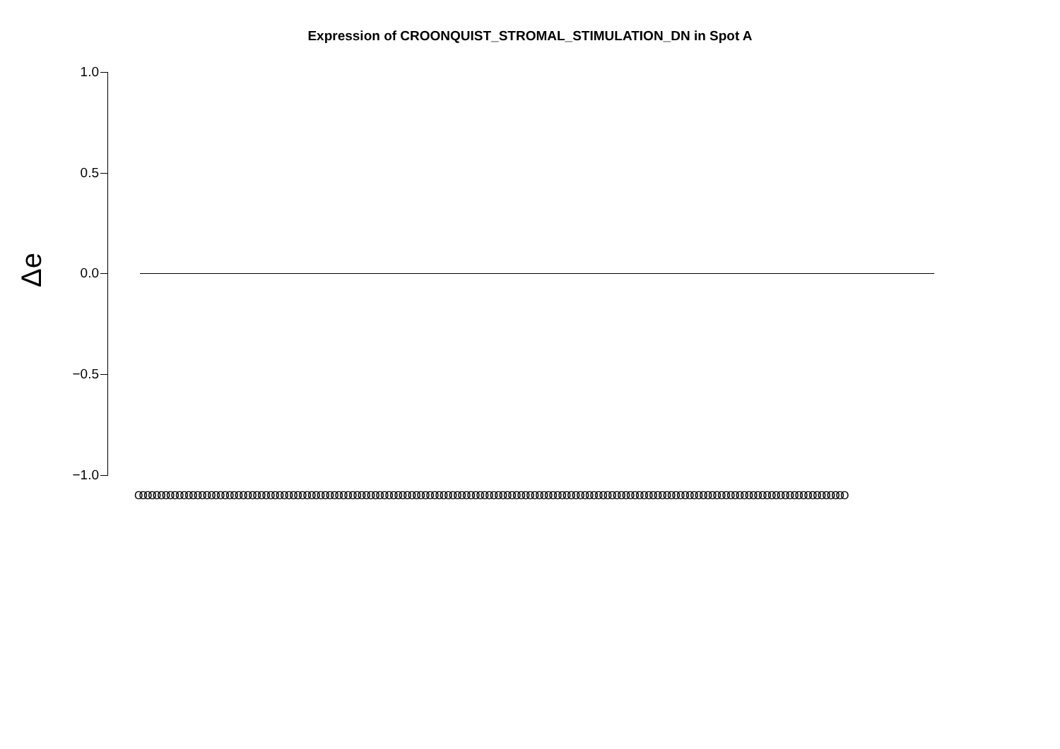Expression of CROONQUIST_STROMAL_STIMULATION_DN in Spot A
Δe
1.0
0.5
0.0
−0.5
−1.0
OOOOOOOOOOOOOOOOOOOOOOOOOOOOOOOOOOOOOOOOOOOOOOOOOOOOOOOOOOOOOOOOOOOOOOOOOOOOOOOOOOOOOOOOOOOOOOOOOOOOOOOOOOOOOOOOOOOOOOOOOOOOOOOOOOOOOOOOOOOOOOOOOOOOOOOOOOOO